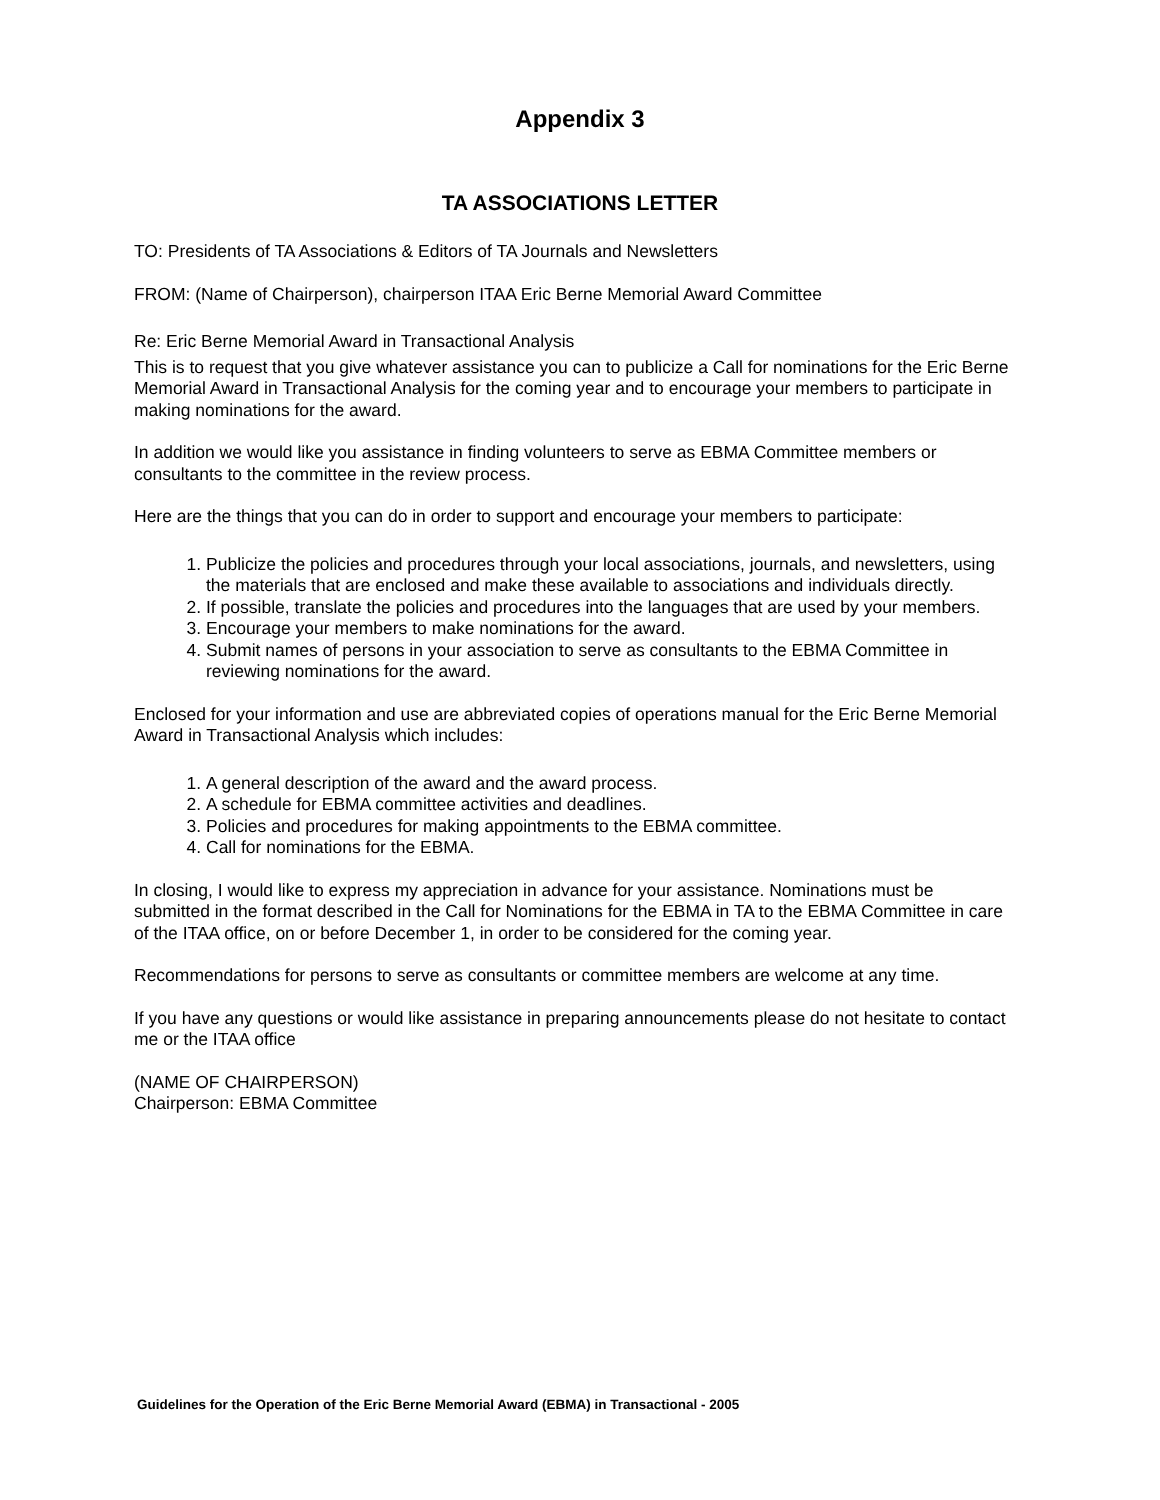Appendix 3
TA ASSOCIATIONS LETTER
TO: Presidents of TA Associations & Editors of TA Journals and Newsletters
FROM: (Name of Chairperson), chairperson ITAA Eric Berne Memorial Award Committee
Re: Eric Berne Memorial Award in Transactional Analysis
This is to request that you give whatever assistance you can to publicize a Call for nominations for the Eric Berne Memorial Award in Transactional Analysis for the coming year and to encourage your members to participate in making nominations for the award.
In addition we would like you assistance in finding volunteers to serve as EBMA Committee members or consultants to the committee in the review process.
Here are the things that you can do in order to support and encourage your members to participate:
1. Publicize the policies and procedures through your local associations, journals, and newsletters, using the materials that are enclosed and make these available to associations and individuals directly.
2. If possible, translate the policies and procedures into the languages that are used by your members.
3. Encourage your members to make nominations for the award.
4. Submit names of persons in your association to serve as consultants to the EBMA Committee in reviewing nominations for the award.
Enclosed for your information and use are abbreviated copies of operations manual for the Eric Berne Memorial Award in Transactional Analysis which includes:
1. A general description of the award and the award process.
2. A schedule for EBMA committee activities and deadlines.
3. Policies and procedures for making appointments to the EBMA committee.
4. Call for nominations for the EBMA.
In closing, I would like to express my appreciation in advance for your assistance. Nominations must be submitted in the format described in the Call for Nominations for the EBMA in TA to the EBMA Committee in care of the ITAA office, on or before December 1, in order to be considered for the coming year.
Recommendations for persons to serve as consultants or committee members are welcome at any time.
If you have any questions or would like assistance in preparing announcements please do not hesitate to contact me or the ITAA office
(NAME OF CHAIRPERSON)
Chairperson: EBMA Committee
Guidelines for the Operation of the Eric Berne Memorial Award (EBMA) in Transactional - 2005